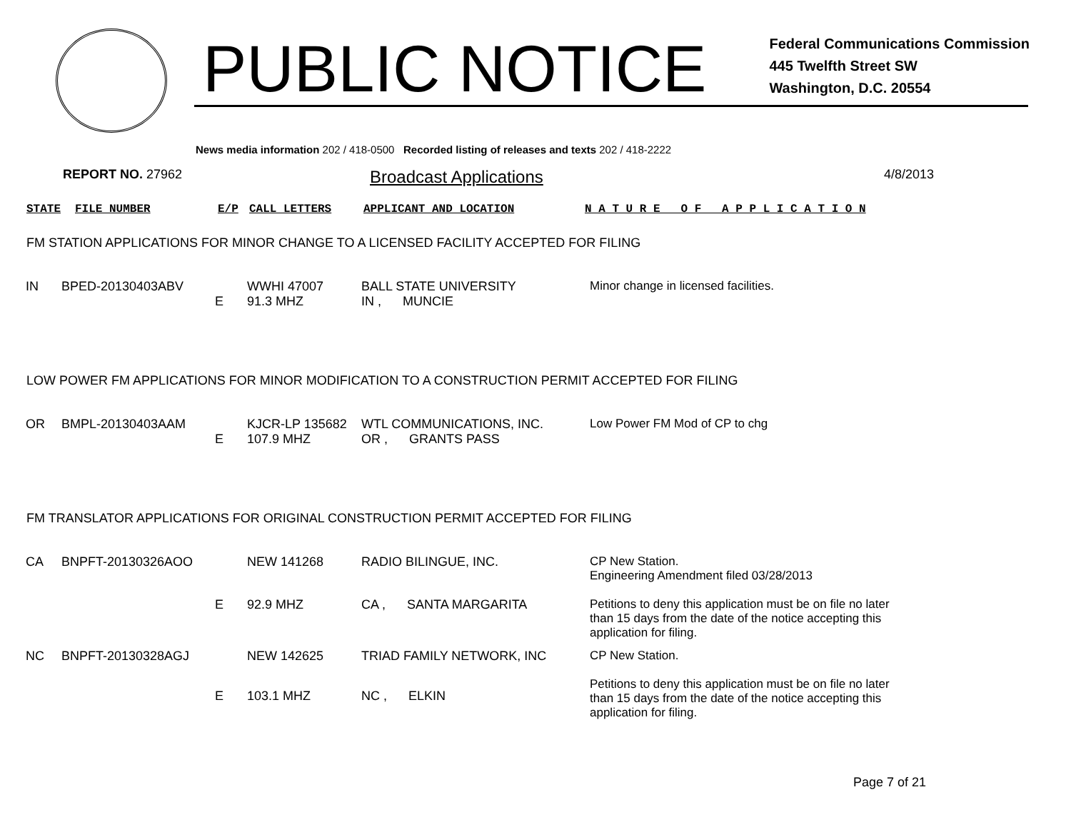PUBLIC NOTICE
Federal Communications Commission
445 Twelfth Street SW
Washington, D.C. 20554
News media information 202 / 418-0500 Recorded listing of releases and texts 202 / 418-2222
REPORT NO. 27962 Broadcast Applications 4/8/2013
STATE FILE NUMBER E/P CALL LETTERS APPLICANT AND LOCATION N A T U R E O F A P P L I C A T I O N
FM STATION APPLICATIONS FOR MINOR CHANGE TO A LICENSED FACILITY ACCEPTED FOR FILING
| IN | BPED-20130403ABV | | WWHI 47007 | BALL STATE UNIVERSITY | Minor change in licensed facilities. |
| | | E | 91.3 MHZ | IN , MUNCIE | |
LOW POWER FM APPLICATIONS FOR MINOR MODIFICATION TO A CONSTRUCTION PERMIT ACCEPTED FOR FILING
| OR | BMPL-20130403AAM | | KJCR-LP 135682 | WTL COMMUNICATIONS, INC. | Low Power FM Mod of CP to chg |
| | | E | 107.9 MHZ | OR , GRANTS PASS | |
FM TRANSLATOR APPLICATIONS FOR ORIGINAL CONSTRUCTION PERMIT ACCEPTED FOR FILING
| CA | BNPFT-20130326AOO | | NEW 141268 | RADIO BILINGUE, INC. | CP New Station. Engineering Amendment filed 03/28/2013 Petitions to deny this application must be on file no later than 15 days from the date of the notice accepting this application for filing. |
| | | E | 92.9 MHZ | CA , SANTA MARGARITA | |
| NC | BNPFT-20130328AGJ | | NEW 142625 | TRIAD FAMILY NETWORK, INC | CP New Station. Petitions to deny this application must be on file no later than 15 days from the date of the notice accepting this application for filing. |
| | | E | 103.1 MHZ | NC , ELKIN | |
Page 7 of 21